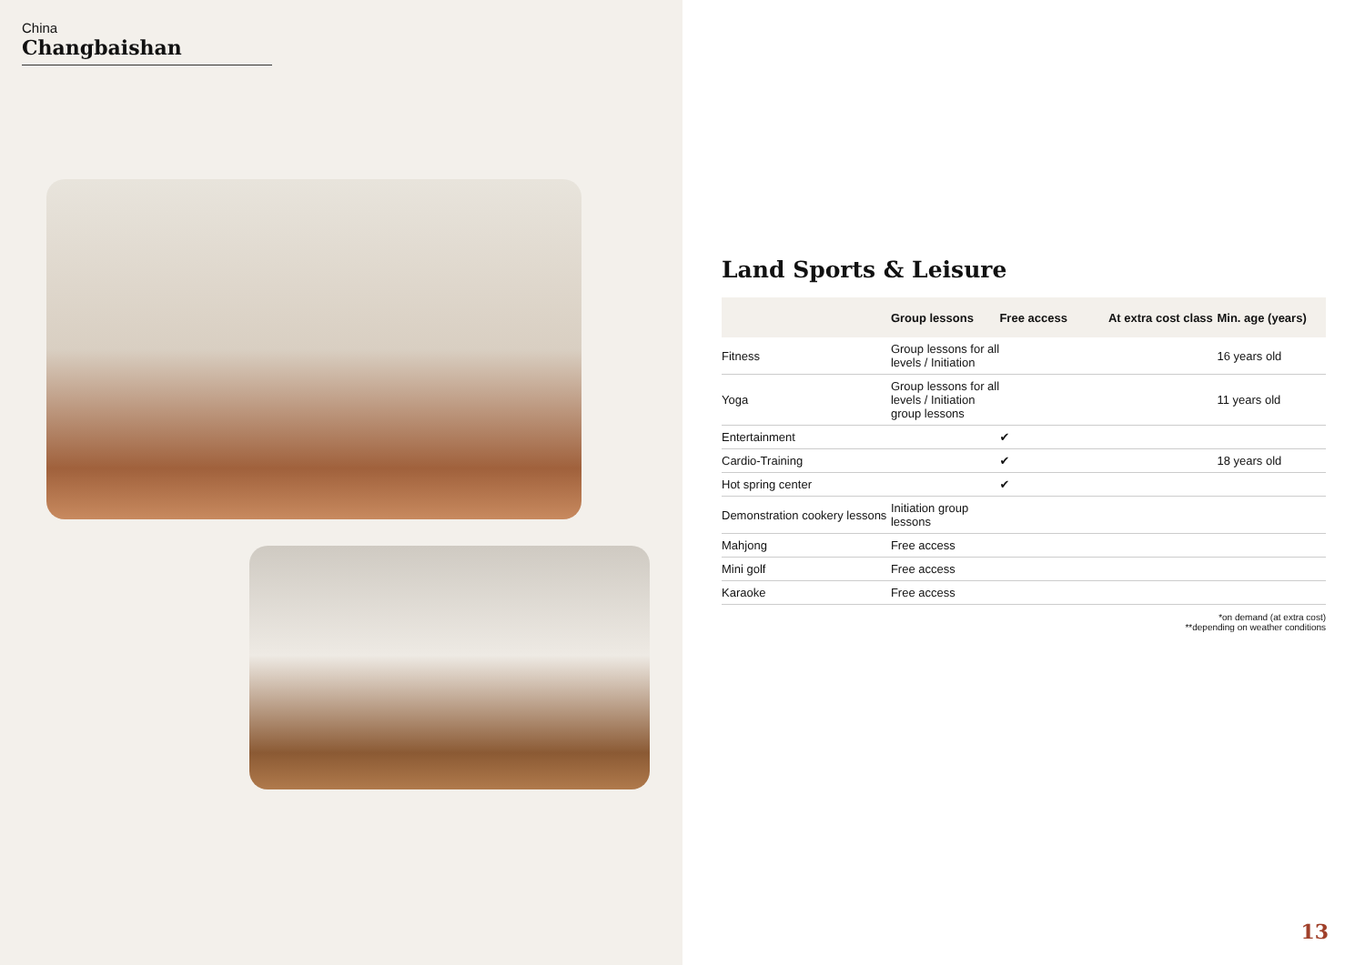China
Changbaishan
Land Sports & Leisure
| | Group lessons | Free access | At extra cost class | Min. age (years) |
| --- | --- | --- | --- | --- |
| Fitness | Group lessons for all levels / Initiation | | | 16 years old |
| Yoga | Group lessons for all levels / Initiation group lessons | | | 11 years old |
| Entertainment | | ✔ | | |
| Cardio-Training | | ✔ | | 18 years old |
| Hot spring center | | ✔ | | |
| Demonstration cookery lessons | Initiation group lessons | | | |
| Mahjong | Free access | | | |
| Mini golf | Free access | | | |
| Karaoke | Free access | | | |
*on demand (at extra cost)
**depending on weather conditions
13